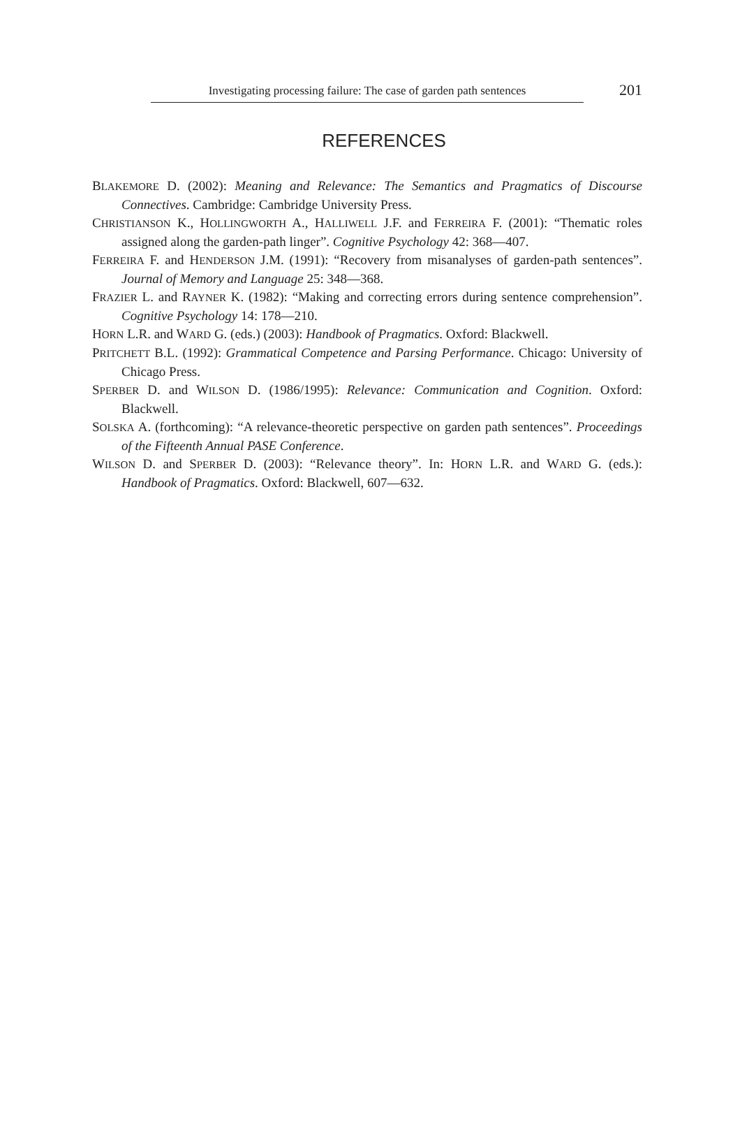Investigating processing failure: The case of garden path sentences
201
REFERENCES
BLAKEMORE D. (2002): Meaning and Relevance: The Semantics and Pragmatics of Discourse Connectives. Cambridge: Cambridge University Press.
CHRISTIANSON K., HOLLINGWORTH A., HALLIWELL J.F. and FERREIRA F. (2001): “Thematic roles assigned along the garden-path linger”. Cognitive Psychology 42: 368—407.
FERREIRA F. and HENDERSON J.M. (1991): “Recovery from misanalyses of garden-path sentences”. Journal of Memory and Language 25: 348—368.
FRAZIER L. and RAYNER K. (1982): “Making and correcting errors during sentence comprehension”. Cognitive Psychology 14: 178—210.
HORN L.R. and WARD G. (eds.) (2003): Handbook of Pragmatics. Oxford: Blackwell.
PRITCHETT B.L. (1992): Grammatical Competence and Parsing Performance. Chicago: University of Chicago Press.
SPERBER D. and WILSON D. (1986/1995): Relevance: Communication and Cognition. Oxford: Blackwell.
SOLSKA A. (forthcoming): “A relevance-theoretic perspective on garden path sentences”. Proceedings of the Fifteenth Annual PASE Conference.
WILSON D. and SPERBER D. (2003): “Relevance theory”. In: HORN L.R. and WARD G. (eds.): Handbook of Pragmatics. Oxford: Blackwell, 607—632.